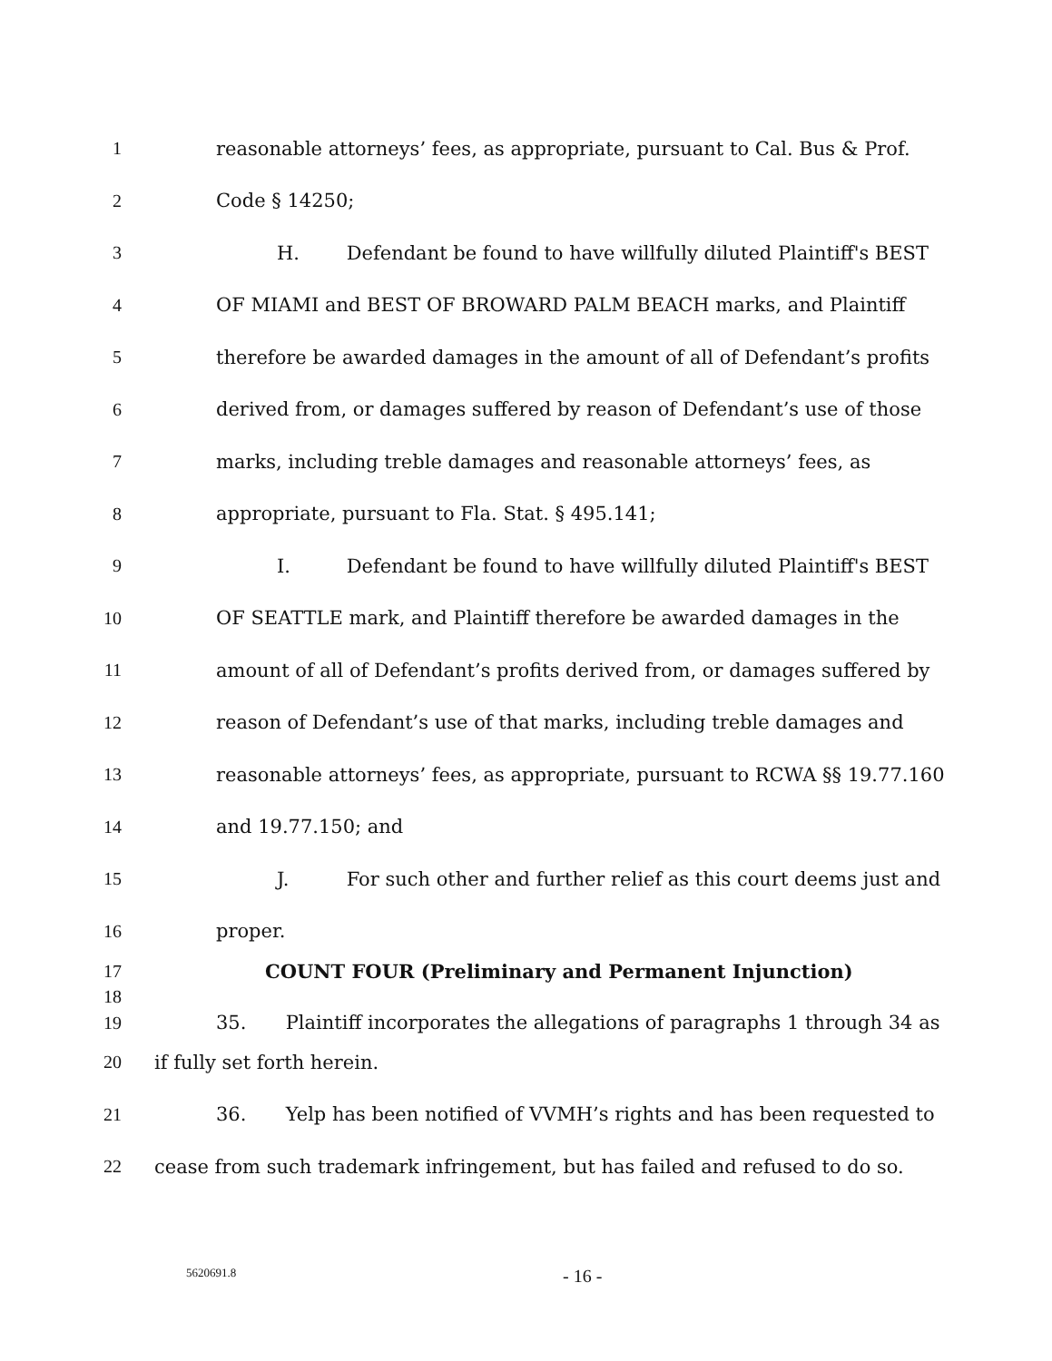1 reasonable attorneys’ fees, as appropriate, pursuant to Cal. Bus & Prof.
2 Code § 14250;
3 H. Defendant be found to have willfully diluted Plaintiff's BEST
4 OF MIAMI and BEST OF BROWARD PALM BEACH marks, and Plaintiff
5 therefore be awarded damages in the amount of all of Defendant’s profits
6 derived from, or damages suffered by reason of Defendant’s use of those
7 marks, including treble damages and reasonable attorneys’ fees, as
8 appropriate, pursuant to Fla. Stat. § 495.141;
9 I. Defendant be found to have willfully diluted Plaintiff's BEST
10 OF SEATTLE mark, and Plaintiff therefore be awarded damages in the
11 amount of all of Defendant’s profits derived from, or damages suffered by
12 reason of Defendant’s use of that marks, including treble damages and
13 reasonable attorneys’ fees, as appropriate, pursuant to RCWA §§ 19.77.160
14 and 19.77.150; and
15 J. For such other and further relief as this court deems just and
16 proper.
17 COUNT FOUR (Preliminary and Permanent Injunction)
18
19 35. Plaintiff incorporates the allegations of paragraphs 1 through 34 as
20 if fully set forth herein.
21 36. Yelp has been notified of VVMH’s rights and has been requested to
22 cease from such trademark infringement, but has failed and refused to do so.
5620691.8 - 16 -